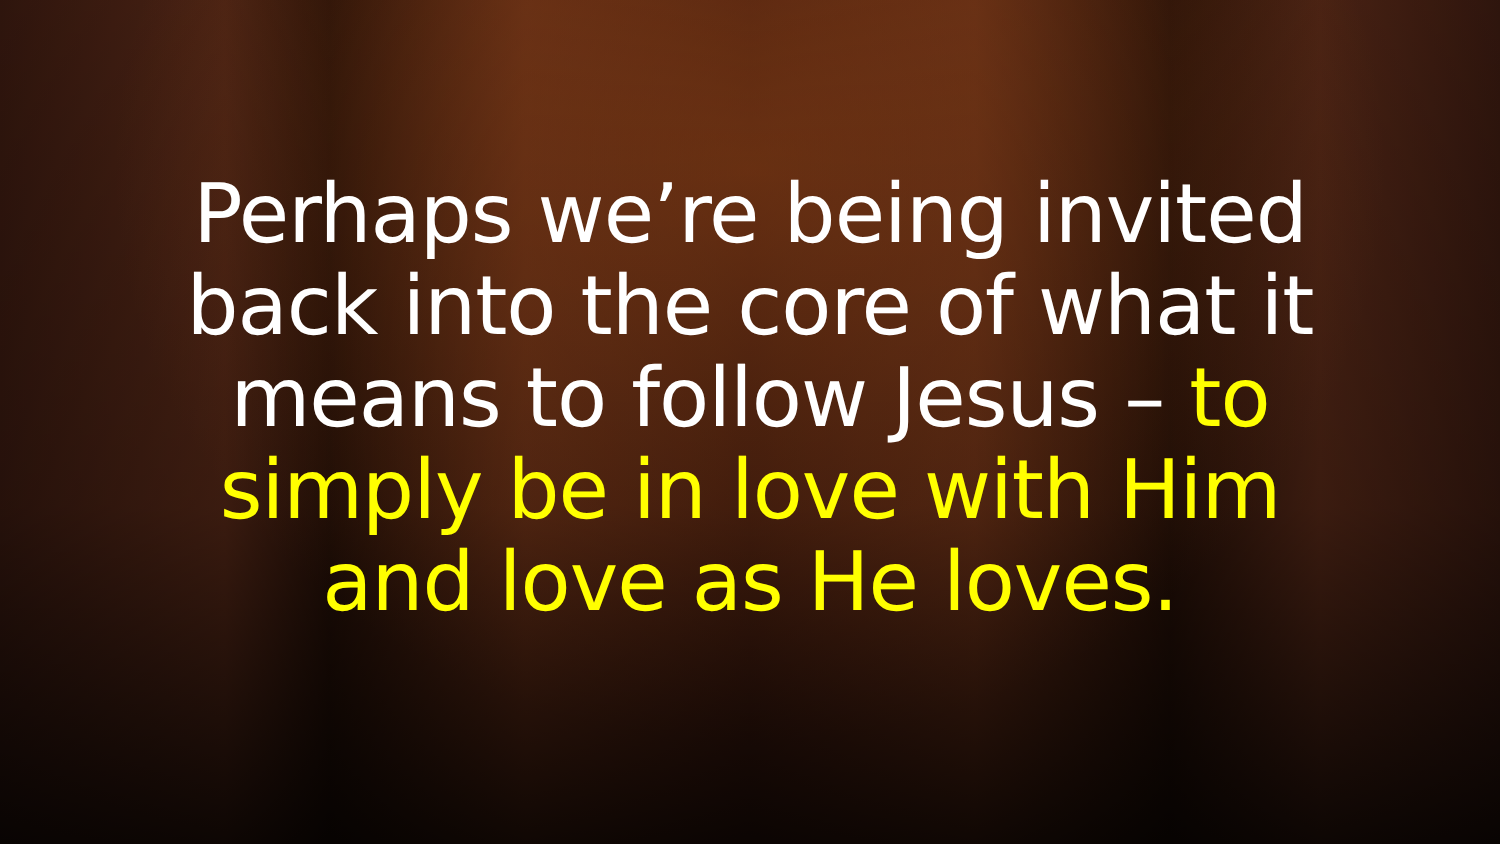Perhaps we’re being invited
back into the core of what it
means to follow Jesus – to
simply be in love with Him
and love as He loves.